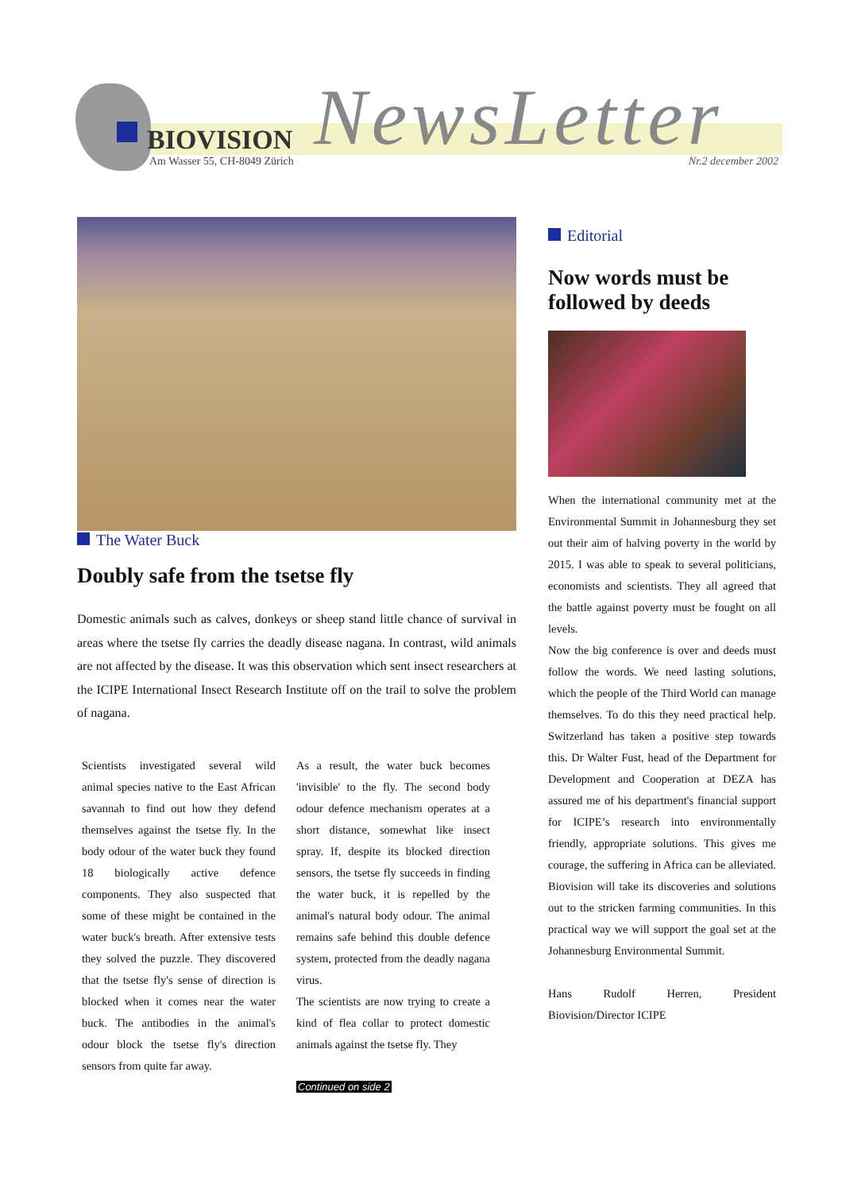BIOVISION
Am Wasser 55, CH-8049 Zürich NewsLetter Nr.2 december 2002
The Water Buck
Doubly safe from the tsetse fly
Domestic animals such as calves, donkeys or sheep stand little chance of survival in areas where the tsetse fly carries the deadly disease nagana. In contrast, wild animals are not affected by the disease. It was this observation which sent insect researchers at the ICIPE International Insect Research Institute off on the trail to solve the problem of nagana.
Scientists investigated several wild animal species native to the East African savannah to find out how they defend themselves against the tsetse fly. In the body odour of the water buck they found 18 biologically active defence components. They also suspected that some of these might be contained in the water buck's breath. After extensive tests they solved the puzzle. They discovered that the tsetse fly's sense of direction is blocked when it comes near the water buck. The antibodies in the animal's odour block the tsetse fly's direction sensors from quite far away.
As a result, the water buck becomes 'invisible' to the fly. The second body odour defence mechanism operates at a short distance, somewhat like insect spray. If, despite its blocked direction sensors, the tsetse fly succeeds in finding the water buck, it is repelled by the animal's natural body odour. The animal remains safe behind this double defence system, protected from the deadly nagana virus.
The scientists are now trying to create a kind of flea collar to protect domestic animals against the tsetse fly. They
Continued on side 2
Editorial
Now words must be followed by deeds
When the international community met at the Environmental Summit in Johannesburg they set out their aim of halving poverty in the world by 2015. I was able to speak to several politicians, economists and scientists. They all agreed that the battle against poverty must be fought on all levels.
Now the big conference is over and deeds must follow the words. We need lasting solutions, which the people of the Third World can manage themselves. To do this they need practical help. Switzerland has taken a positive step towards this. Dr Walter Fust, head of the Department for Development and Cooperation at DEZA has assured me of his department's financial support for ICIPE’s research into environmentally friendly, appropriate solutions. This gives me courage, the suffering in Africa can be alleviated. Biovision will take its discoveries and solutions out to the stricken farming communities. In this practical way we will support the goal set at the Johannesburg Environmental Summit.
Hans Rudolf Herren, President Biovision/Director ICIPE